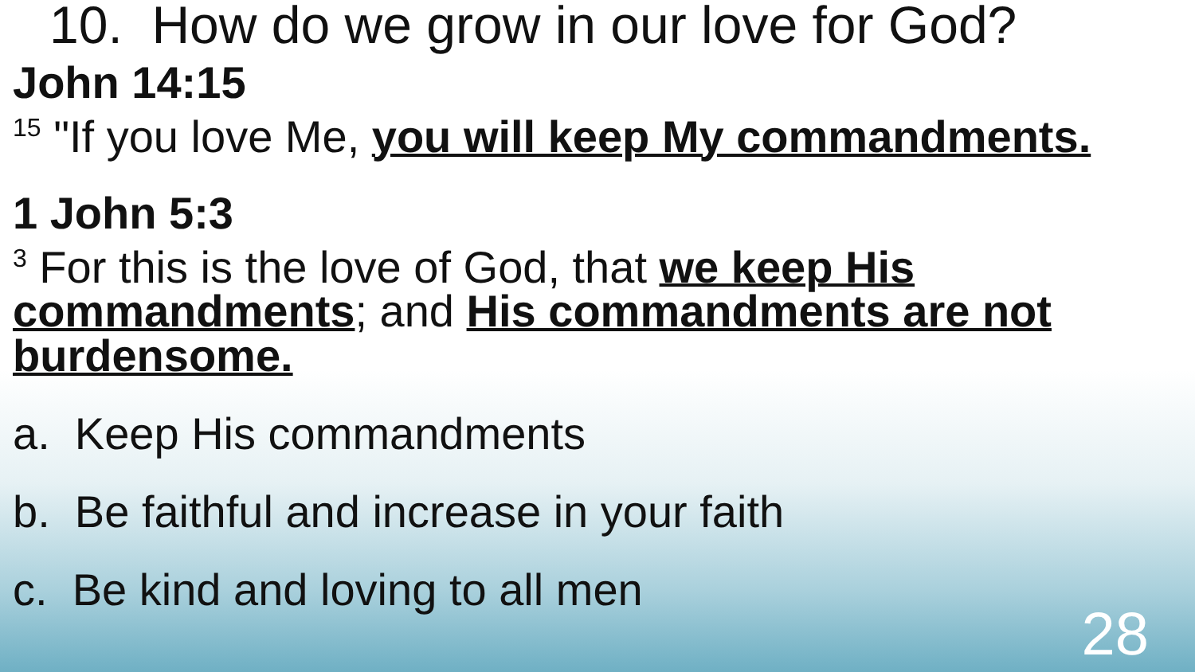10. How do we grow in our love for God?
John 14:15
<sup>15</sup> "If you love Me, you will keep My commandments.
1 John 5:3
<sup>3</sup> For this is the love of God, that we keep His commandments; and His commandments are not burdensome.
a. Keep His commandments
b. Be faithful and increase in your faith
c. Be kind and loving to all men
28